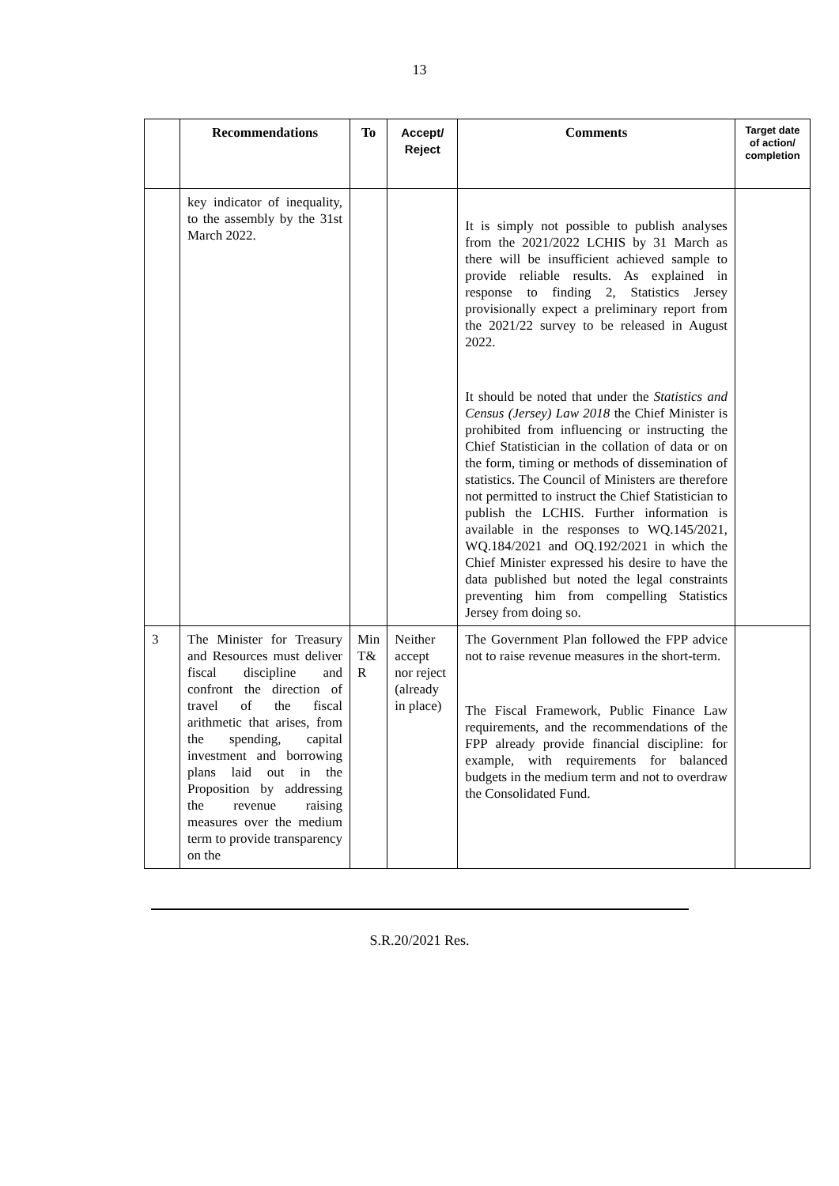13
| | Recommendations | To | Accept/ Reject | Comments | Target date of action/ completion |
| --- | --- | --- | --- | --- | --- |
| | key indicator of inequality, to the assembly by the 31st March 2022. | | | It is simply not possible to publish analyses from the 2021/2022 LCHIS by 31 March as there will be insufficient achieved sample to provide reliable results. As explained in response to finding 2, Statistics Jersey provisionally expect a preliminary report from the 2021/22 survey to be released in August 2022. It should be noted that under the Statistics and Census (Jersey) Law 2018 the Chief Minister is prohibited from influencing or instructing the Chief Statistician in the collation of data or on the form, timing or methods of dissemination of statistics. The Council of Ministers are therefore not permitted to instruct the Chief Statistician to publish the LCHIS. Further information is available in the responses to WQ.145/2021, WQ.184/2021 and OQ.192/2021 in which the Chief Minister expressed his desire to have the data published but noted the legal constraints preventing him from compelling Statistics Jersey from doing so. | |
| 3 | The Minister for Treasury and Resources must deliver fiscal discipline and confront the direction of travel of the fiscal arithmetic that arises, from the spending, capital investment and borrowing plans laid out in the Proposition by addressing the revenue raising measures over the medium term to provide transparency on the | Min T& R | Neither accept nor reject (already in place) | The Government Plan followed the FPP advice not to raise revenue measures in the short-term. The Fiscal Framework, Public Finance Law requirements, and the recommendations of the FPP already provide financial discipline: for example, with requirements for balanced budgets in the medium term and not to overdraw the Consolidated Fund. | |
S.R.20/2021 Res.